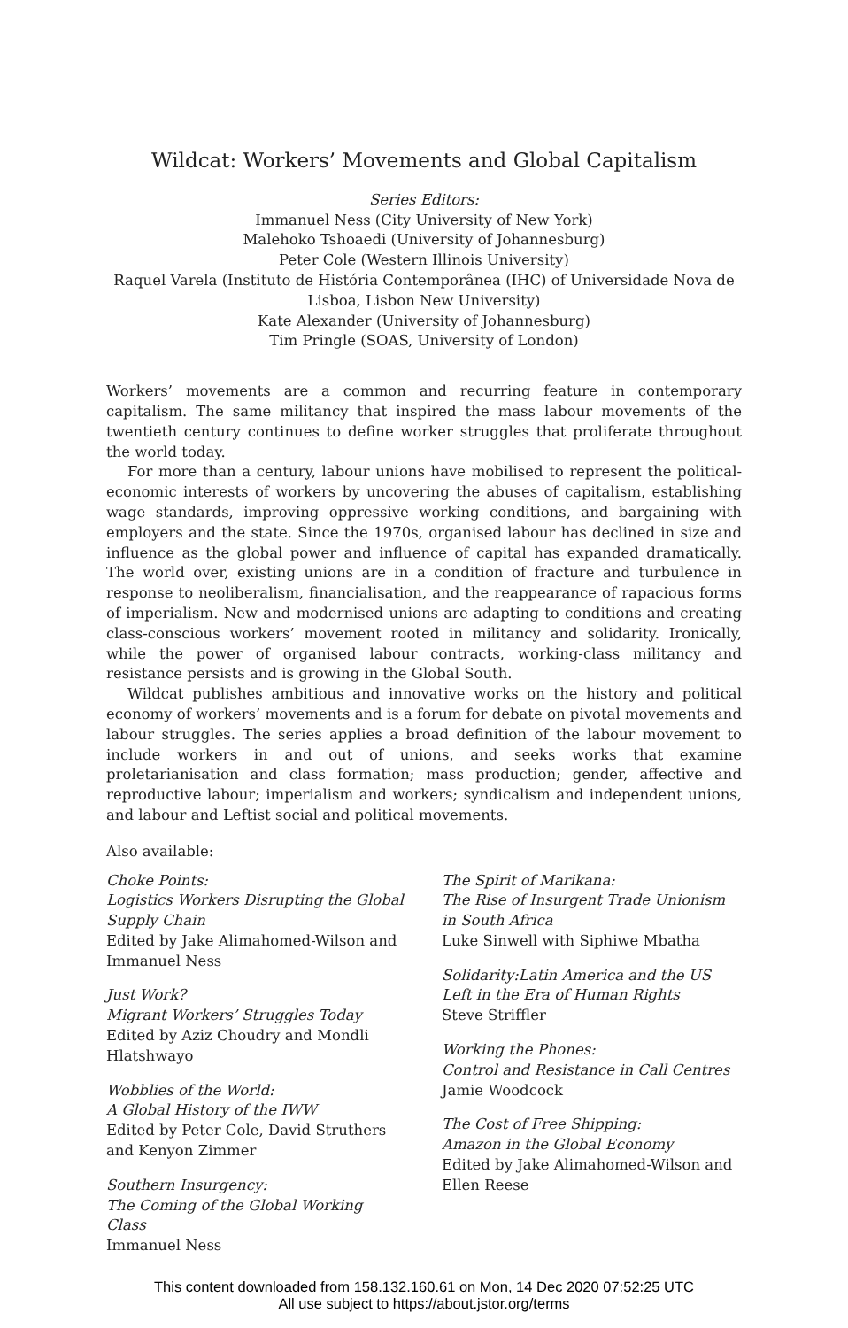Wildcat: Workers’ Movements and Global Capitalism
Series Editors:
Immanuel Ness (City University of New York)
Malehoko Tshoaedi (University of Johannesburg)
Peter Cole (Western Illinois University)
Raquel Varela (Instituto de História Contemporânea (IHC) of Universidade Nova de Lisboa, Lisbon New University)
Kate Alexander (University of Johannesburg)
Tim Pringle (SOAS, University of London)
Workers’ movements are a common and recurring feature in contemporary capitalism. The same militancy that inspired the mass labour movements of the twentieth century continues to define worker struggles that proliferate throughout the world today.
For more than a century, labour unions have mobilised to represent the political-economic interests of workers by uncovering the abuses of capitalism, establishing wage standards, improving oppressive working conditions, and bargaining with employers and the state. Since the 1970s, organised labour has declined in size and influence as the global power and influence of capital has expanded dramatically. The world over, existing unions are in a condition of fracture and turbulence in response to neoliberalism, financialisation, and the reappearance of rapacious forms of imperialism. New and modernised unions are adapting to conditions and creating class-conscious workers’ movement rooted in militancy and solidarity. Ironically, while the power of organised labour contracts, working-class militancy and resistance persists and is growing in the Global South.
Wildcat publishes ambitious and innovative works on the history and political economy of workers’ movements and is a forum for debate on pivotal movements and labour struggles. The series applies a broad definition of the labour movement to include workers in and out of unions, and seeks works that examine proletarianisation and class formation; mass production; gender, affective and reproductive labour; imperialism and workers; syndicalism and independent unions, and labour and Leftist social and political movements.
Also available:
Choke Points:
Logistics Workers Disrupting the Global Supply Chain
Edited by Jake Alimahomed-Wilson and Immanuel Ness
Just Work?
Migrant Workers’ Struggles Today
Edited by Aziz Choudry and Mondli Hlatshwayo
Wobblies of the World:
A Global History of the IWW
Edited by Peter Cole, David Struthers and Kenyon Zimmer
Southern Insurgency:
The Coming of the Global Working Class
Immanuel Ness
The Spirit of Marikana:
The Rise of Insurgent Trade Unionism in South Africa
Luke Sinwell with Siphiwe Mbatha
Solidarity:Latin America and the US Left in the Era of Human Rights
Steve Striffler
Working the Phones:
Control and Resistance in Call Centres
Jamie Woodcock
The Cost of Free Shipping:
Amazon in the Global Economy
Edited by Jake Alimahomed-Wilson and Ellen Reese
This content downloaded from 158.132.160.61 on Mon, 14 Dec 2020 07:52:25 UTC
All use subject to https://about.jstor.org/terms